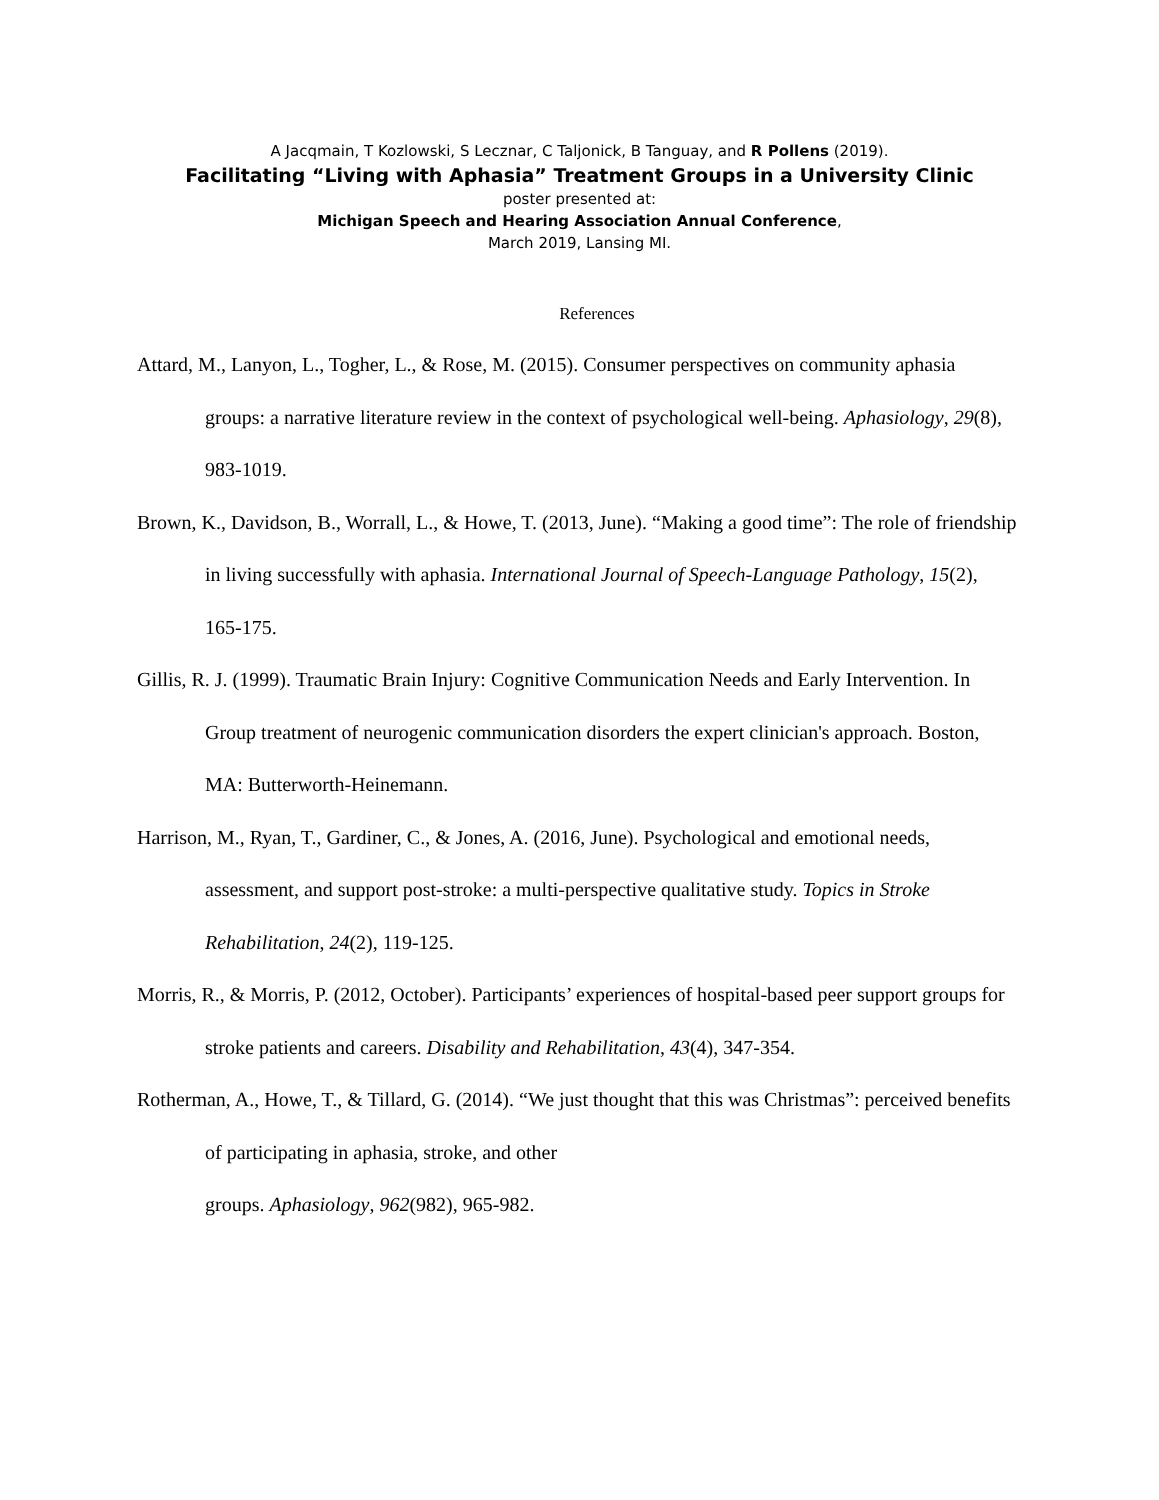A Jacqmain, T Kozlowski, S Lecznar, C Taljonick, B Tanguay, and R Pollens (2019).
Facilitating “Living with Aphasia” Treatment Groups in a University Clinic
poster presented at:
Michigan Speech and Hearing Association Annual Conference,
March 2019, Lansing MI.
References
Attard, M., Lanyon, L., Togher, L., & Rose, M. (2015). Consumer perspectives on community aphasia groups: a narrative literature review in the context of psychological well-being. Aphasiology, 29(8), 983-1019.
Brown, K., Davidson, B., Worrall, L., & Howe, T. (2013, June). “Making a good time”: The role of friendship in living successfully with aphasia. International Journal of Speech-Language Pathology, 15(2), 165-175.
Gillis, R. J. (1999). Traumatic Brain Injury: Cognitive Communication Needs and Early Intervention. In Group treatment of neurogenic communication disorders the expert clinician's approach. Boston, MA: Butterworth-Heinemann.
Harrison, M., Ryan, T., Gardiner, C., & Jones, A. (2016, June). Psychological and emotional needs, assessment, and support post-stroke: a multi-perspective qualitative study. Topics in Stroke Rehabilitation, 24(2), 119-125.
Morris, R., & Morris, P. (2012, October). Participants’ experiences of hospital-based peer support groups for stroke patients and careers. Disability and Rehabilitation, 43(4), 347-354.
Rotherman, A., Howe, T., & Tillard, G. (2014). “We just thought that this was Christmas”: perceived benefits of participating in aphasia, stroke, and other
groups. Aphasiology, 962(982), 965-982.